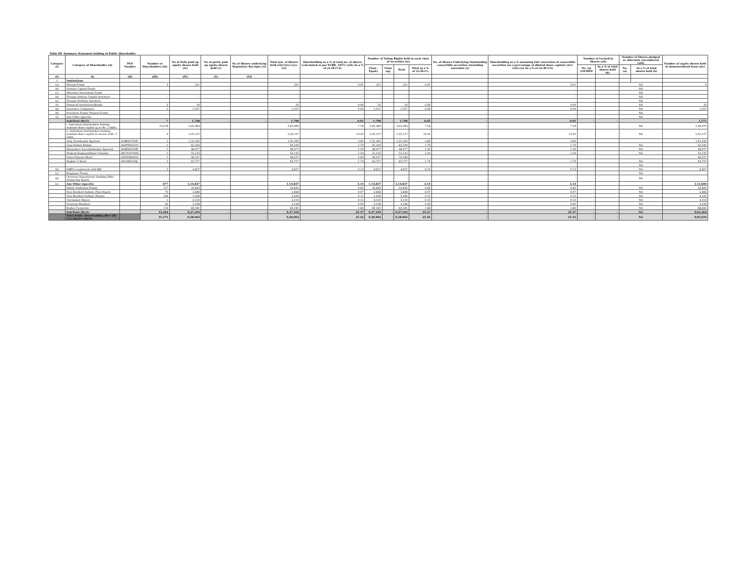| Table III- Summary Statement holding of Public Shareholder | | | | | | | | | | | | | | | | | | | |
| Category (i) | Category of Shareholder (ii) | PAN Number | Number of Shareholders (iii) | No of Fully paid up equity shares held (iv) | No of partly paid up equity shares held (v) | No of Shares underlying Depository Receipts (vi) | Total nos. of Shares held (vii)=(iv)+(v)+(vi) | Shareholding as a % of total no. of shares (calculated as per SCRR, 1957) (viii) As a % of (A+B+C2) | Number of Voting Rights held in each class of securities (ix) | | | | No. of Shares Underlying Outstanding convertible securities (including warrants) (x) | Shareholding as a % assuming full conversion of convertible securities (as a percentage of diluted share capital) (xi)=(vii)+(x) As a % of (A+B+C2) | Number of Locked-in Shares (xii) | | Number of Shares pledged or otherwise encumbered (xiii) | | Number of equity shares held in dematerialized form (xiv) |
| | | | | | | | | | Class : Equity | Class egy | Total | Total as a % of (A+B+C) | | | No. (a) LOCKED | As a % of total shares held (b) | No. (a) | As a % of total shares held (b) | |
| (I) | (I) | (II) | (III) | (IV) | (V) | (VI) | | | | | | | | | | | | | |
| 1 | Institutions | | | | | | | | | | | | | | | | | | |
| (a) | Mutual Funds | | 3 | 221 | - | - | 221 | 0.01 | 221 | - | 221 | 0.01 | - | 0.01 | - | - | NA | | 4 |
| (b) | Venture Capital Funds | | | - | - | - | - | - | - | - | - | - | - | - | - | - | NA | | - |
| (c) | Alternate Investment Funds | | - | - | - | - | - | - | - | - | - | - | - | - | - | - | NA | | - |
| (d) | Foreign Venture Capital Investors | | - | - | - | - | - | - | - | - | - | - | - | - | - | - | NA | | - |
| (e) | Foreign Portfolio Investors | | | | - | - | - | - | - | - | - | - | - | | - | - | NA | | |
| (f) | Financial Institutions/Banks | | 3 | 20 | - | - | 20 | 0.00 | 20 | - | 20 | 0.00 | - | 0.00 | - | - | NA | | 10 |
| (g) | Insurance Companies | | 1 | 1,557 | - | - | 1,557 | 0.04 | 1,557 | - | 1,557 | 0.04 | - | 0.04 | - | - | NA | | 1,557 |
| (h) | Provident Funds/ Pension Funds | | - | - | - | - | - | - | - | - | - | - | - | - | - | - | NA | | - |
| (i) | Any Other (specify) | | | | - | - | - | - | - | - | - | - | - | - | - | - | NA | | - |
| | Sub-Total (B)(1) | | 7 | 1,798 | - | - | 1,798 | 0.05 | 1,798 | - | 1,798 | 0.05 | - | 0.05 | - | - | | | 1,571 |
| | i. Individual shareholders holding nominal share capital up to Rs. 2 lakhs. | | 14,576 | 2,62,483 | - | - | 2,62,483 | 7.18 | 2,62,483 | - | 2,62,483 | 7.18 | - | 7.18 | - | - | NA | | 2,38,979 |
| | ii. Individual shareholders holding nominal share capital in excess of Rs. 2 lakhs. | | 9 | 5,45,127 | - | - | 5,45,127 | 14.92 | 5,45,127 | - | 5,45,127 | 14.92 | - | 14.92 | - | - | NA | | 5,45,127 |
| | Anuj Premkumar Agarwal | AABPA7459E | 1 | 1,31,432 | | | 1,31,432 | 3.60 | 1,31,432 | | 1,31,432 | 3.60 | | 3.60 | | | | | 1,31,432 |
| | Gopi Kishan Malani | AAPPM3322C | 1 | 62,244 | | | 62,244 | 1.70 | 62,244 | | 62,244 | 1.70 | | 1.70 | | | NA | | 62,244 |
| | Meenadevi Surendrakumar Agarwal | AABPA0543R | 1 | 48,477 | | - | 48,477 | 1.33 | 48,477 | - | 48,477 | 1.33 | - | 1.33 | - | - | NA | | 48,477 |
| | Mukesh Raghunathmal Chandan | AECPC6740D | 1 | 52,135 | | | 52,135 | 1.43 | 52,135 | | 52,135 | 1.43 | | 1.43 | - | - | NA | | 52,135 |
| | Satya Naryan Dhoot | AANPD6945L | 1 | 96,557 | | | 96,557 | 2.64 | 96,557 | | 70,589 | | | | | | | | 96,557 |
| | Raghav V Karol | ANLPK0228J | 1 | 63,757 | | | 63,757 | 1.74 | 63,757 | | 63,757 | 1.74 | | 1.74 | - | - | NA | | 63,757 |
| | | | | | | | - | | - | | - | - | | - | | | NA | | - |
| (b) | NBFCs registered with RBI | | 2 | 4,657 | - | - | 4,657 | 0.13 | 4,657 | - | 4,657 | 0.13 | - | 0.13 | - | - | NA | | 4,657 |
| (c) | Employee Trusts | | - | - | - | - | - | - | - | - | - | - | - | - | - | - | NA | | - |
| (d) | Overseas Depositories (holding DRs) (balancing figure) | | - | - | - | - | - | - | - | - | - | - | - | - | - | - | NA | | - |
| (e) | Any Other (specify) | | 677 | 1,14,837 | - | - | 1,14,837 | 3.14 | 1,14,837 | - | 1,14,837 | 3.14 | - | 3.14 | - | - | - | | 1,13,600 |
| | Hindu Undivided Family | | 157 | 29,844 | - | - | 29,844 | 0.82 | 29,844 | - | 29,844 | 0.82 | - | 0.82 | - | - | NA | | 29,844 |
| | Non Resident Indians (Non Repat) | | 70 | 2,668 | - | - | 2,668 | 0.07 | 2,668 | - | 2,668 | 0.07 | - | 0.07 | - | - | NA | | 2,668 |
| | Non Resident Indians (Repat) | | 296 | 5,436 | - | - | 5,436 | 0.15 | 5,436 | - | 5,436 | 0.15 | - | 0.15 | - | - | NA | | 4,535 |
| | Unclaimed Shares | | 1 | 4,510 | - | - | 4,510 | 0.12 | 4,510 | - | 4,510 | 0.12 | - | 0.12 | - | - | NA | | 4,510 |
| | Clearing Members | | 39 | 3,198 | - | - | 3,198 | 0.09 | 3,198 | - | 3,198 | 0.09 | - | 0.09 | - | - | NA | | 3,198 |
| | Bodies Corporate | | 114 | 69,181 | - | - | 69,181 | 1.89 | 69,181 | - | 69,181 | 1.89 | - | 1.89 | - | - | NA | | 68,845 |
| | Sub-Total (B)(3) | | 15,264 | 9,27,104 | - | - | 9,27,104 | 25.37 | 9,27,104 | - | 9,27,104 | 25.37 | - | 25.37 | - | - | NA | | 9,02,363 |
| | Total Public Shareholding (B)= (B)(1)+(B)(2)+(B)(3) | | 15,271 | 9,28,902 | - | - | 9,28,902 | 25.42 | 9,28,902 | - | 9,28,902 | 25.42 | - | 25.42 | - | - | NA | | 9,03,934 |